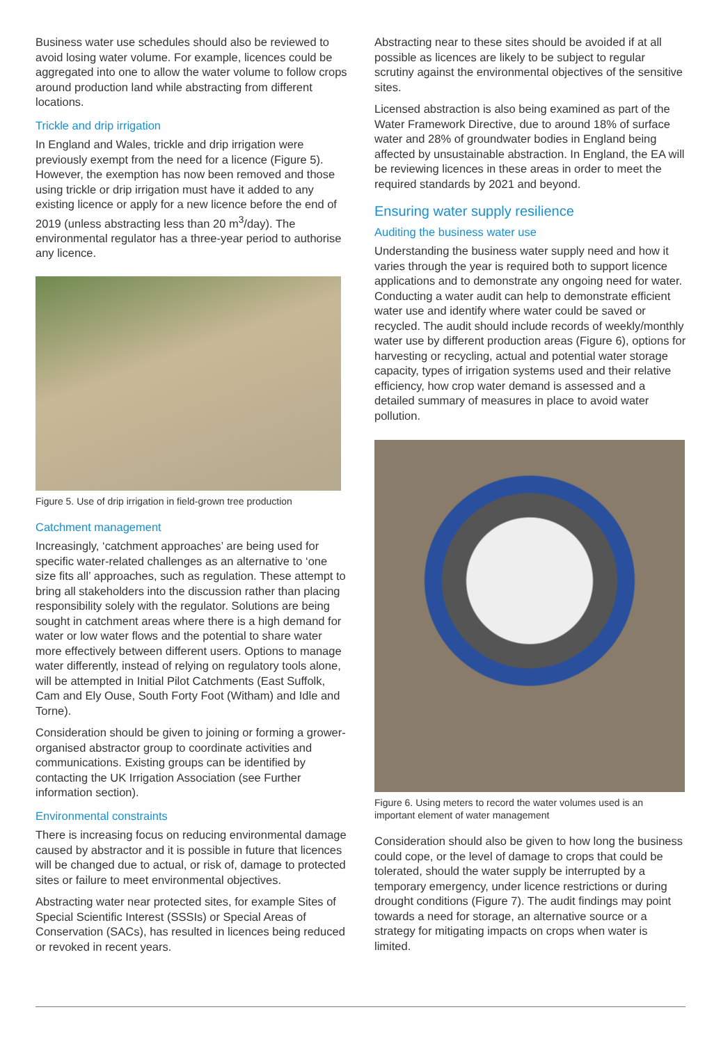Business water use schedules should also be reviewed to avoid losing water volume. For example, licences could be aggregated into one to allow the water volume to follow crops around production land while abstracting from different locations.
Trickle and drip irrigation
In England and Wales, trickle and drip irrigation were previously exempt from the need for a licence (Figure 5). However, the exemption has now been removed and those using trickle or drip irrigation must have it added to any existing licence or apply for a new licence before the end of 2019 (unless abstracting less than 20 m<sup>3</sup>/day). The environmental regulator has a three-year period to authorise any licence.
Figure 5. Use of drip irrigation in field-grown tree production
Catchment management
Increasingly, ‘catchment approaches’ are being used for specific water-related challenges as an alternative to ‘one size fits all’ approaches, such as regulation. These attempt to bring all stakeholders into the discussion rather than placing responsibility solely with the regulator. Solutions are being sought in catchment areas where there is a high demand for water or low water flows and the potential to share water more effectively between different users. Options to manage water differently, instead of relying on regulatory tools alone, will be attempted in Initial Pilot Catchments (East Suffolk, Cam and Ely Ouse, South Forty Foot (Witham) and Idle and Torne).
Consideration should be given to joining or forming a grower-organised abstractor group to coordinate activities and communications. Existing groups can be identified by contacting the UK Irrigation Association (see Further information section).
Environmental constraints
There is increasing focus on reducing environmental damage caused by abstractor and it is possible in future that licences will be changed due to actual, or risk of, damage to protected sites or failure to meet environmental objectives.
Abstracting water near protected sites, for example Sites of Special Scientific Interest (SSSIs) or Special Areas of Conservation (SACs), has resulted in licences being reduced or revoked in recent years.
Abstracting near to these sites should be avoided if at all possible as licences are likely to be subject to regular scrutiny against the environmental objectives of the sensitive sites.
Licensed abstraction is also being examined as part of the Water Framework Directive, due to around 18% of surface water and 28% of groundwater bodies in England being affected by unsustainable abstraction. In England, the EA will be reviewing licences in these areas in order to meet the required standards by 2021 and beyond.
Ensuring water supply resilience
Auditing the business water use
Understanding the business water supply need and how it varies through the year is required both to support licence applications and to demonstrate any ongoing need for water. Conducting a water audit can help to demonstrate efficient water use and identify where water could be saved or recycled. The audit should include records of weekly/monthly water use by different production areas (Figure 6), options for harvesting or recycling, actual and potential water storage capacity, types of irrigation systems used and their relative efficiency, how crop water demand is assessed and a detailed summary of measures in place to avoid water pollution.
Figure 6. Using meters to record the water volumes used is an important element of water management
Consideration should also be given to how long the business could cope, or the level of damage to crops that could be tolerated, should the water supply be interrupted by a temporary emergency, under licence restrictions or during drought conditions (Figure 7). The audit findings may point towards a need for storage, an alternative source or a strategy for mitigating impacts on crops when water is limited.